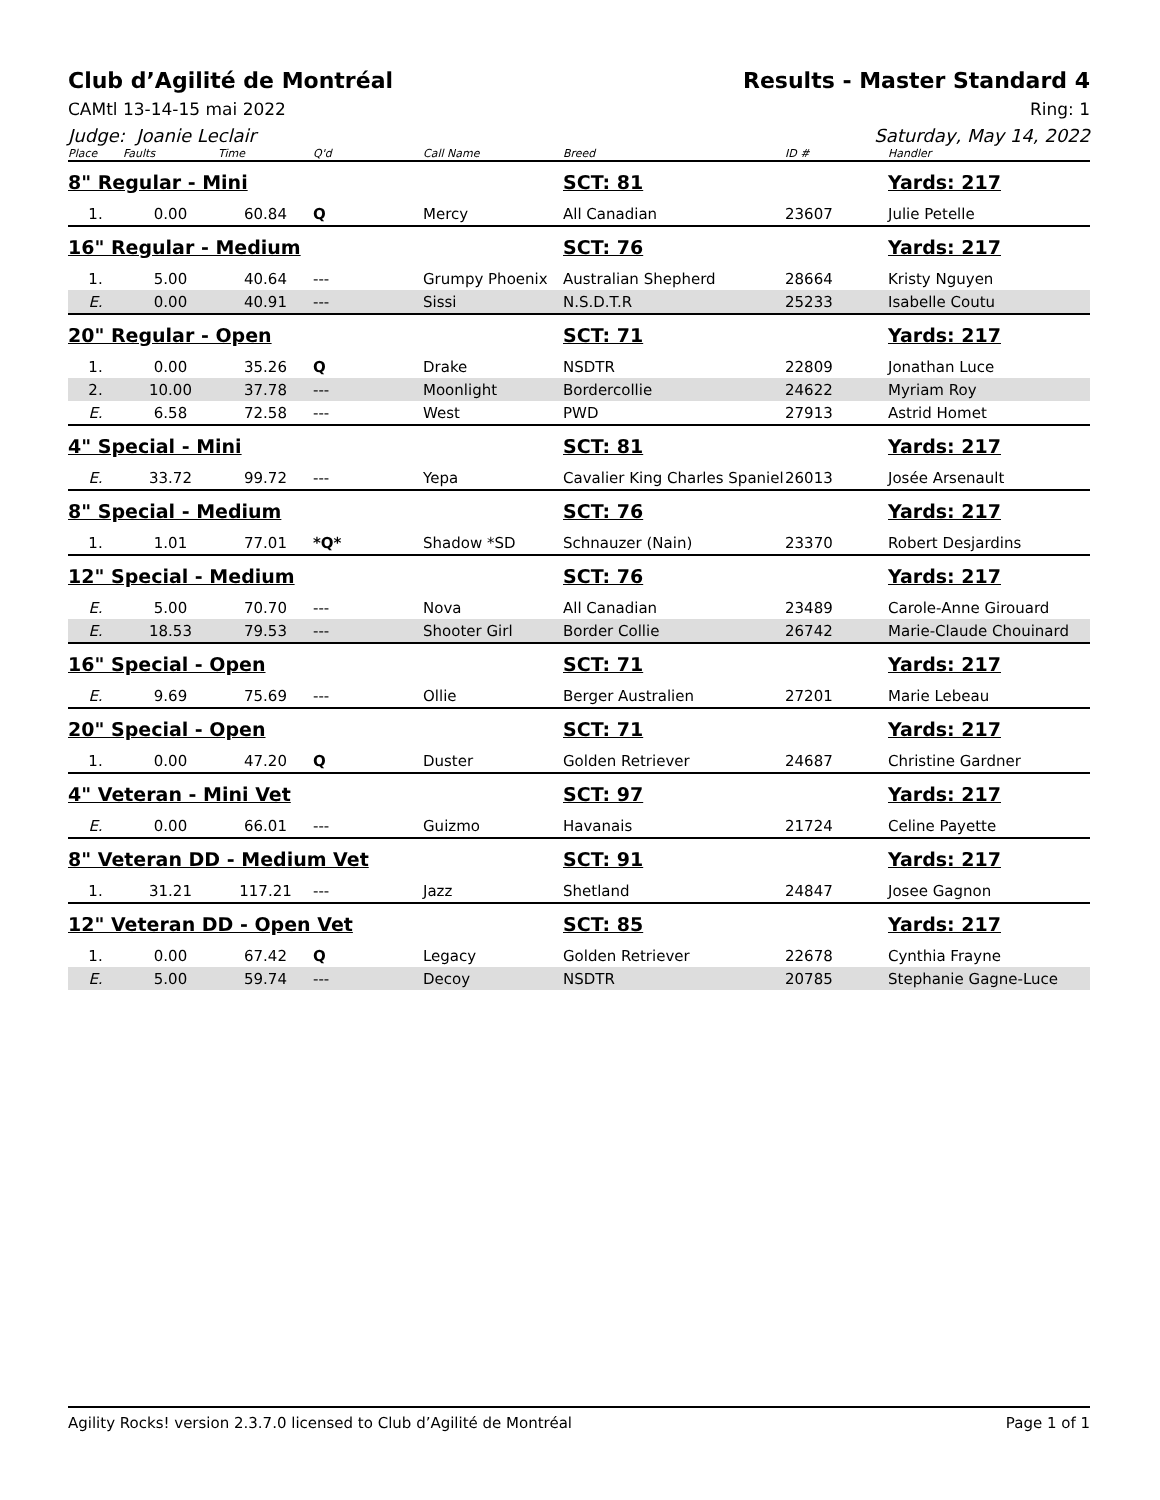Club d’Agilité de Montréal Results - Master Standard 4
CAMtl 13-14-15 mai 2022 Ring: 1
Judge: Joanie Leclair Saturday, May 14, 2022
| Place | Faults | Time | Q'd | Call Name | Breed | ID # | Handler |
| --- | --- | --- | --- | --- | --- | --- | --- |
| 8" Regular - Mini | | | | | SCT: 81 | | Yards: 217 |
| 1. | 0.00 | 60.84 | Q | Mercy | All Canadian | 23607 | Julie Petelle |
| 16" Regular - Medium | | | | | SCT: 76 | | Yards: 217 |
| 1. | 5.00 | 40.64 | --- | Grumpy Phoenix | Australian Shepherd | 28664 | Kristy Nguyen |
| E. | 0.00 | 40.91 | --- | Sissi | N.S.D.T.R | 25233 | Isabelle Coutu |
| 20" Regular - Open | | | | | SCT: 71 | | Yards: 217 |
| 1. | 0.00 | 35.26 | Q | Drake | NSDTR | 22809 | Jonathan Luce |
| 2. | 10.00 | 37.78 | --- | Moonlight | Bordercollie | 24622 | Myriam Roy |
| E. | 6.58 | 72.58 | --- | West | PWD | 27913 | Astrid Homet |
| 4" Special - Mini | | | | | SCT: 81 | | Yards: 217 |
| E. | 33.72 | 99.72 | --- | Yepa | Cavalier King Charles Spaniel | 26013 | Josée Arsenault |
| 8" Special - Medium | | | | | SCT: 76 | | Yards: 217 |
| 1. | 1.01 | 77.01 | *Q* | Shadow *SD | Schnauzer (Nain) | 23370 | Robert Desjardins |
| 12" Special - Medium | | | | | SCT: 76 | | Yards: 217 |
| E. | 5.00 | 70.70 | --- | Nova | All Canadian | 23489 | Carole-Anne Girouard |
| E. | 18.53 | 79.53 | --- | Shooter Girl | Border Collie | 26742 | Marie-Claude Chouinard |
| 16" Special - Open | | | | | SCT: 71 | | Yards: 217 |
| E. | 9.69 | 75.69 | --- | Ollie | Berger Australien | 27201 | Marie Lebeau |
| 20" Special - Open | | | | | SCT: 71 | | Yards: 217 |
| 1. | 0.00 | 47.20 | Q | Duster | Golden Retriever | 24687 | Christine Gardner |
| 4" Veteran - Mini Vet | | | | | SCT: 97 | | Yards: 217 |
| E. | 0.00 | 66.01 | --- | Guizmo | Havanais | 21724 | Celine Payette |
| 8" Veteran DD - Medium Vet | | | | | SCT: 91 | | Yards: 217 |
| 1. | 31.21 | 117.21 | --- | Jazz | Shetland | 24847 | Josee Gagnon |
| 12" Veteran DD - Open Vet | | | | | SCT: 85 | | Yards: 217 |
| 1. | 0.00 | 67.42 | Q | Legacy | Golden Retriever | 22678 | Cynthia Frayne |
| E. | 5.00 | 59.74 | --- | Decoy | NSDTR | 20785 | Stephanie Gagne-Luce |
Agility Rocks! version 2.3.7.0 licensed to Club d’Agilité de Montréal
Page 1 of 1